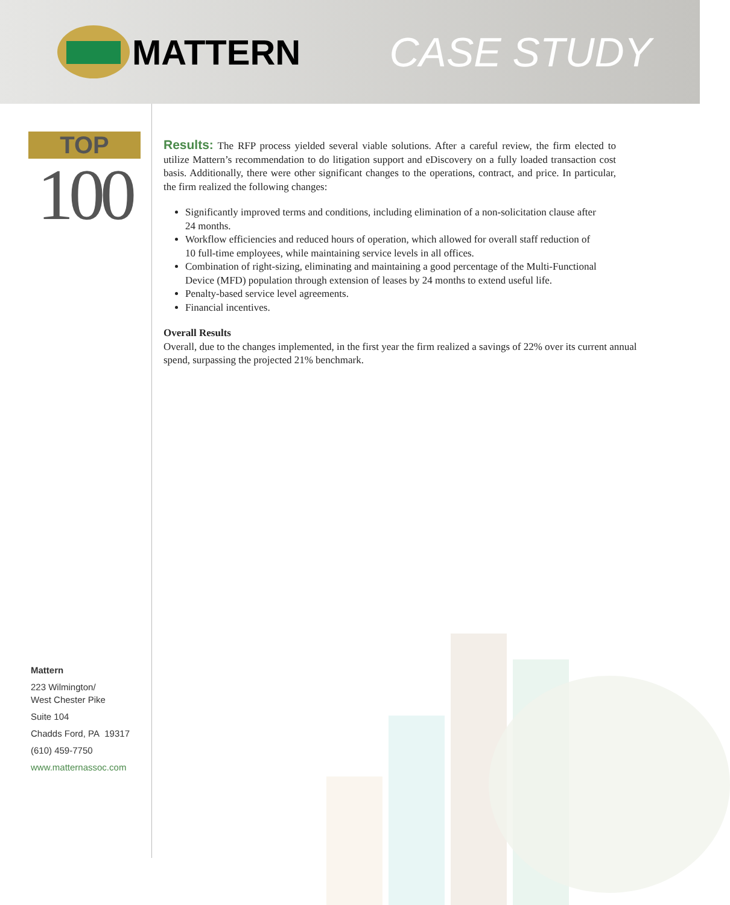MATTERN
CASE STUDY
TOP
100
Mattern
223 Wilmington/
West Chester Pike
Suite 104
Chadds Ford, PA 19317
(610) 459-7750
www.matternassoc.com
Results: The RFP process yielded several viable solutions. After a careful review, the firm elected to utilize Mattern’s recommendation to do litigation support and eDiscovery on a fully loaded transaction cost basis. Additionally, there were other significant changes to the operations, contract, and price. In particular, the firm realized the following changes:
Significantly improved terms and conditions, including elimination of a non-solicitation clause after 24 months.
Workflow efficiencies and reduced hours of operation, which allowed for overall staff reduction of 10 full-time employees, while maintaining service levels in all offices.
Combination of right-sizing, eliminating and maintaining a good percentage of the Multi-Functional Device (MFD) population through extension of leases by 24 months to extend useful life.
Penalty-based service level agreements.
Financial incentives.
Overall Results
Overall, due to the changes implemented, in the first year the firm realized a savings of 22% over its current annual spend, surpassing the projected 21% benchmark.